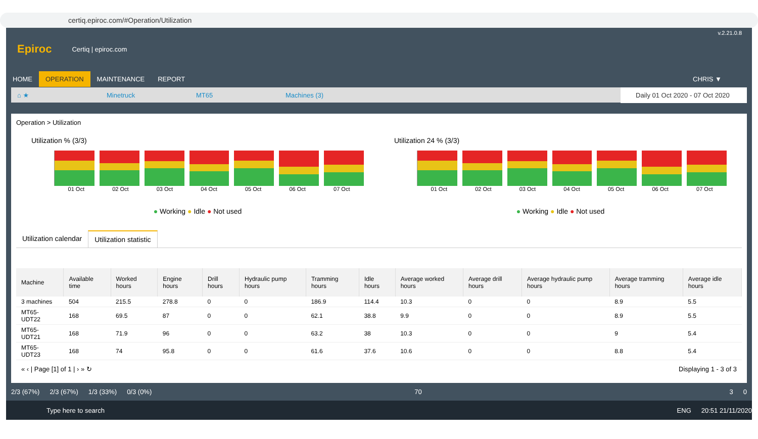certiq.epiroc.com/#Operation/Utilization
v.2.21.0.8
Epiroc Certiq | epiroc.com
HOME OPERATION MAINTENANCE REPORT CHRIS ▼
⌂ ★ Minetruck MT65 Machines (3) Daily 01 Oct 2020 - 07 Oct 2020
Operation > Utilization
Utilization % (3/3)
01 Oct 02 Oct 03 Oct 04 Oct 05 Oct 06 Oct 07 Oct
● Working ● Idle ● Not used
Utilization 24 % (3/3)
01 Oct 02 Oct 03 Oct 04 Oct 05 Oct 06 Oct 07 Oct
● Working ● Idle ● Not used
Utilization calendar Utilization statistic
| Machine | Available time | Worked hours | Engine hours | Drill hours | Hydraulic pump hours | Tramming hours | Idle hours | Average worked hours | Average drill hours | Average hydraulic pump hours | Average tramming hours | Average idle hours |
| --- | --- | --- | --- | --- | --- | --- | --- | --- | --- | --- | --- | --- |
| 3 machines | 504 | 215.5 | 278.8 | 0 | 0 | 186.9 | 114.4 | 10.3 | 0 | 0 | 8.9 | 5.5 |
| MT65- UDT22 | 168 | 69.5 | 87 | 0 | 0 | 62.1 | 38.8 | 9.9 | 0 | 0 | 8.9 | 5.5 |
| MT65- UDT21 | 168 | 71.9 | 96 | 0 | 0 | 63.2 | 38 | 10.3 | 0 | 0 | 9 | 5.4 |
| MT65- UDT23 | 168 | 74 | 95.8 | 0 | 0 | 61.6 | 37.6 | 10.6 | 0 | 0 | 8.8 | 5.4 |
« ‹ | Page [1] of 1 | › » ↻ Displaying 1 - 3 of 3
2/3 (67%) 2/3 (67%) 1/3 (33%) 0/3 (0%) 70 3 0
Type here to search ENG 20:51 21/11/2020